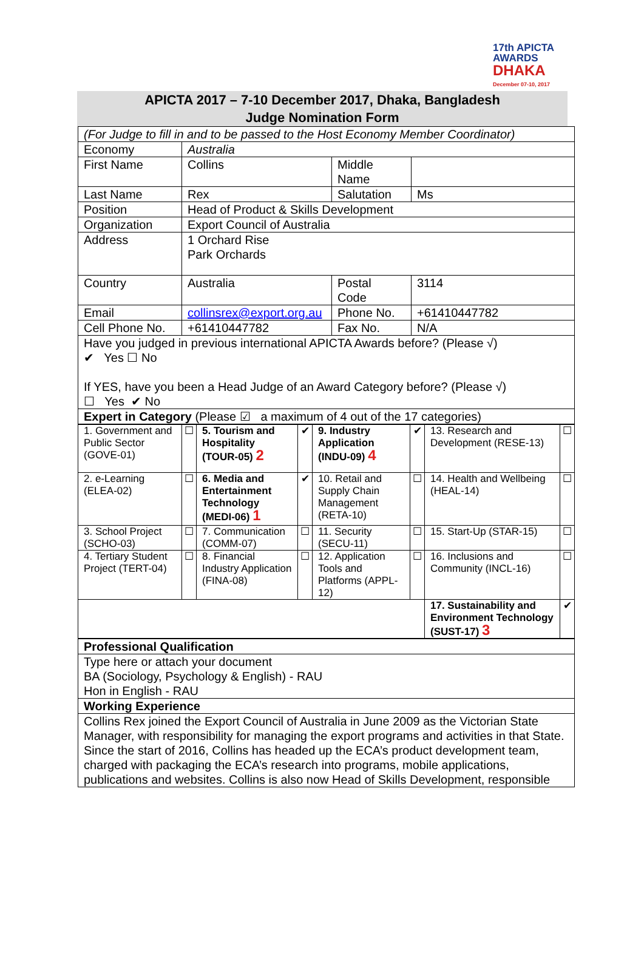17th APICTA
AWARDS
DHAKA
December 07-10, 2017
APICTA 2017 – 7-10 December 2017, Dhaka, Bangladesh
Judge Nomination Form
| (For Judge to fill in and to be passed to the Host Economy Member Coordinator) | | | |
| Economy | Australia | | |
| First Name | Collins | Middle Name | |
| Last Name | Rex | Salutation | Ms |
| Position | Head of Product & Skills Development | | |
| Organization | Export Council of Australia | | |
| Address | 1 Orchard Rise Park Orchards | | |
| Country | Australia | Postal Code | 3114 |
| Email | collinsrex@export.org.au | Phone No. | +61410447782 |
| Cell Phone No. | +61410447782 | Fax No. | N/A |
| Have you judged in previous international APICTA Awards before? (Please √) ✔ Yes ☐ No If YES, have you been a Head Judge of an Award Category before? (Please √) ☐ Yes ✔ No | | | |
| Expert in Category (Please ☑ a maximum of 4 out of the 17 categories) | | | |
| 1. Government and Public Sector (GOVE-01) | ☐ | 5. Tourism and Hospitality (TOUR-05) 2 | ✔ | 9. Industry Application (INDU-09) 4 | ✔ | 13. Research and Development (RESE-13) | ☐ |
| 2. e-Learning (ELEA-02) | ☐ | 6. Media and Entertainment Technology (MEDI-06) 1 | ✔ | 10. Retail and Supply Chain Management (RETA-10) | ☐ | 14. Health and Wellbeing (HEAL-14) | ☐ |
| 3. School Project (SCHO-03) | ☐ | 7. Communication (COMM-07) | ☐ | 11. Security (SECU-11) | ☐ | 15. Start-Up (STAR-15) | ☐ |
| 4. Tertiary Student Project (TERT-04) | ☐ | 8. Financial Industry Application (FINA-08) | ☐ | 12. Application Tools and Platforms (APPL-12) | ☐ | 16. Inclusions and Community (INCL-16) | ☐ |
| | | | | | | 17. Sustainability and Environment Technology (SUST-17) 3 | ✔ |
| Professional Qualification |
| Type here or attach your document BA (Sociology, Psychology & English) - RAU Hon in English - RAU |
| Working Experience |
| Collins Rex joined the Export Council of Australia in June 2009 as the Victorian State Manager, with responsibility for managing the export programs and activities in that State. Since the start of 2016, Collins has headed up the ECA’s product development team, charged with packaging the ECA’s research into programs, mobile applications, publications and websites. Collins is also now Head of Skills Development, responsible |